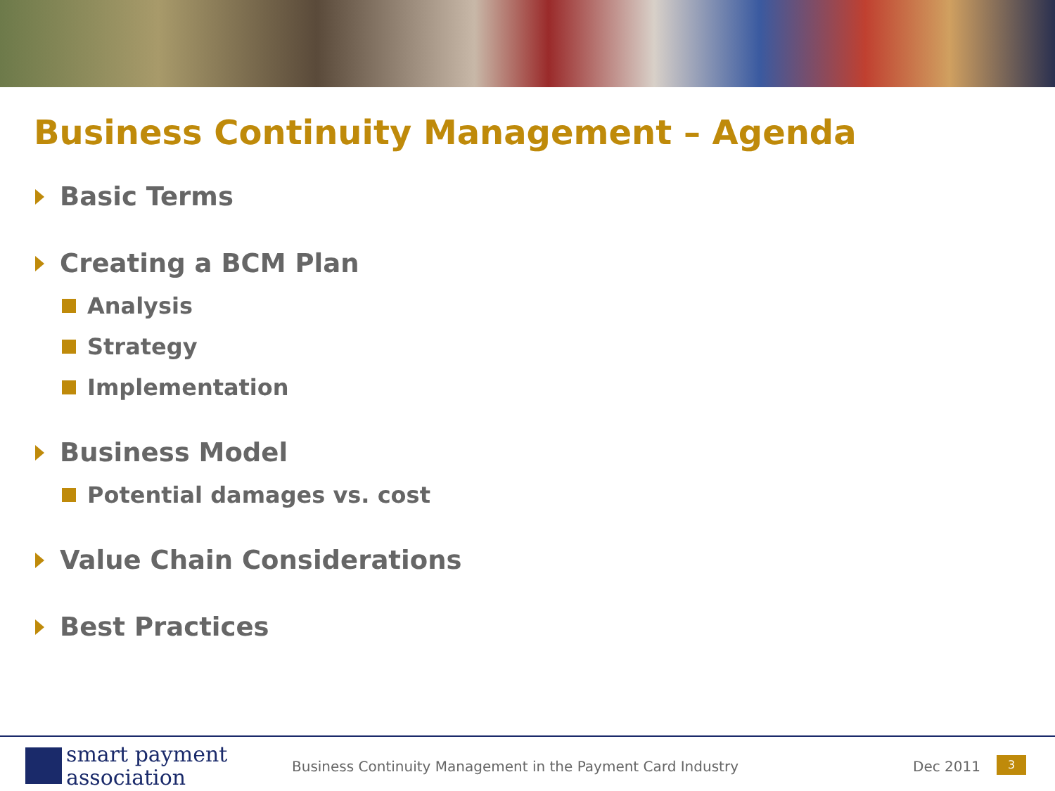Business Continuity Management – Agenda
Basic Terms
Creating a BCM Plan
Analysis
Strategy
Implementation
Business Model
Potential damages vs. cost
Value Chain Considerations
Best Practices
smart payment
association
Business Continuity Management in the Payment Card Industry
Dec 2011 3